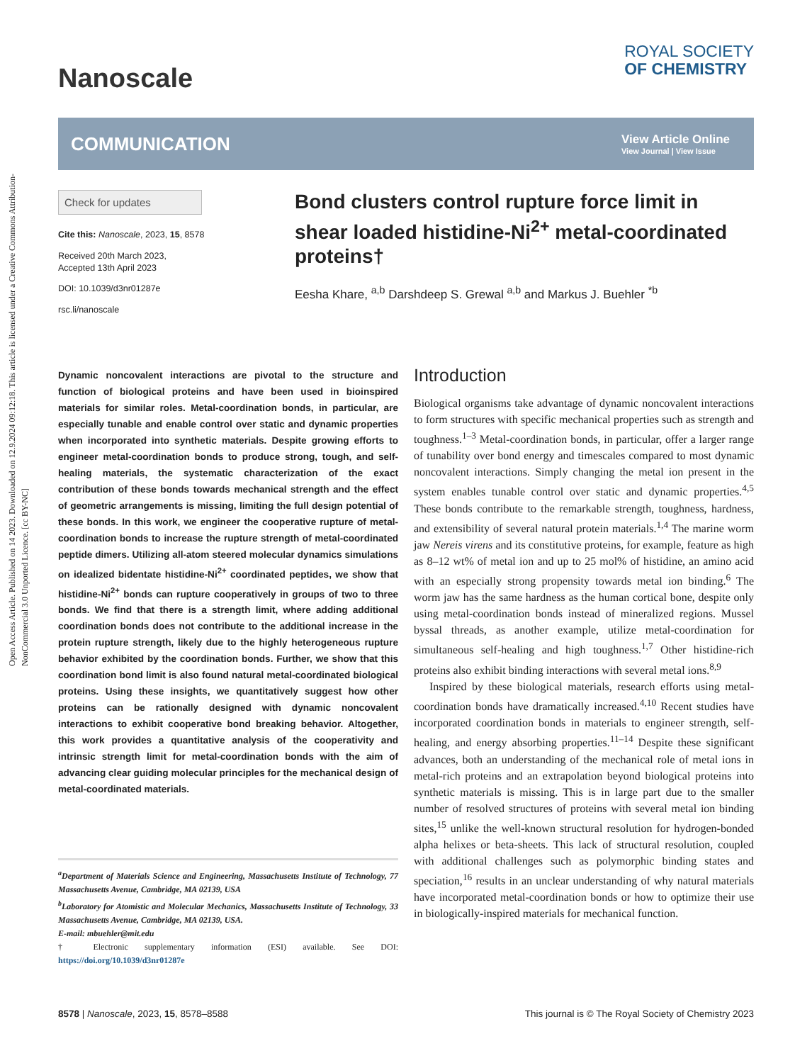Open Access Article. Published on 14 2023. Downloaded on 12.9.2024 09:12:18. This article is licensed under a Creative Commons Attribution-NonCommercial 3.0 Unported Licence. [cc BY-NC]
Nanoscale
ROYAL SOCIETY
OF CHEMISTRY
COMMUNICATION
View Article Online
View Journal | View Issue
Check for updates
Cite this: Nanoscale, 2023, 15, 8578
Received 20th March 2023,
Accepted 13th April 2023
DOI: 10.1039/d3nr01287e
rsc.li/nanoscale
Bond clusters control rupture force limit in shear loaded histidine-Ni<sup>2+</sup> metal-coordinated proteins†
Eesha Khare, <sup>a,b</sup> Darshdeep S. Grewal <sup>a,b</sup> and Markus J. Buehler <sup>*b</sup>
Dynamic noncovalent interactions are pivotal to the structure and function of biological proteins and have been used in bioinspired materials for similar roles. Metal-coordination bonds, in particular, are especially tunable and enable control over static and dynamic properties when incorporated into synthetic materials. Despite growing efforts to engineer metal-coordination bonds to produce strong, tough, and self-healing materials, the systematic characterization of the exact contribution of these bonds towards mechanical strength and the effect of geometric arrangements is missing, limiting the full design potential of these bonds. In this work, we engineer the cooperative rupture of metal-coordination bonds to increase the rupture strength of metal-coordinated peptide dimers. Utilizing all-atom steered molecular dynamics simulations on idealized bidentate histidine-Ni<sup>2+</sup> coordinated peptides, we show that histidine-Ni<sup>2+</sup> bonds can rupture cooperatively in groups of two to three bonds. We find that there is a strength limit, where adding additional coordination bonds does not contribute to the additional increase in the protein rupture strength, likely due to the highly heterogeneous rupture behavior exhibited by the coordination bonds. Further, we show that this coordination bond limit is also found natural metal-coordinated biological proteins. Using these insights, we quantitatively suggest how other proteins can be rationally designed with dynamic noncovalent interactions to exhibit cooperative bond breaking behavior. Altogether, this work provides a quantitative analysis of the cooperativity and intrinsic strength limit for metal-coordination bonds with the aim of advancing clear guiding molecular principles for the mechanical design of metal-coordinated materials.
<sup>a</sup> Department of Materials Science and Engineering, Massachusetts Institute of Technology, 77 Massachusetts Avenue, Cambridge, MA 02139, USA
<sup>b</sup> Laboratory for Atomistic and Molecular Mechanics, Massachusetts Institute of Technology, 33 Massachusetts Avenue, Cambridge, MA 02139, USA.
E-mail: mbuehler@mit.edu
† Electronic supplementary information (ESI) available. See DOI: https://doi.org/10.1039/d3nr01287e
Introduction
Biological organisms take advantage of dynamic noncovalent interactions to form structures with specific mechanical properties such as strength and toughness.<sup>1–3</sup> Metal-coordination bonds, in particular, offer a larger range of tunability over bond energy and timescales compared to most dynamic noncovalent interactions. Simply changing the metal ion present in the system enables tunable control over static and dynamic properties.<sup>4,5</sup> These bonds contribute to the remarkable strength, toughness, hardness, and extensibility of several natural protein materials.<sup>1,4</sup> The marine worm jaw Nereis virens and its constitutive proteins, for example, feature as high as 8–12 wt% of metal ion and up to 25 mol% of histidine, an amino acid with an especially strong propensity towards metal ion binding.<sup>6</sup> The worm jaw has the same hardness as the human cortical bone, despite only using metal-coordination bonds instead of mineralized regions. Mussel byssal threads, as another example, utilize metal-coordination for simultaneous self-healing and high toughness.<sup>1,7</sup> Other histidine-rich proteins also exhibit binding interactions with several metal ions.<sup>8,9</sup>
Inspired by these biological materials, research efforts using metal-coordination bonds have dramatically increased.<sup>4,10</sup> Recent studies have incorporated coordination bonds in materials to engineer strength, self-healing, and energy absorbing properties.<sup>11–14</sup> Despite these significant advances, both an understanding of the mechanical role of metal ions in metal-rich proteins and an extrapolation beyond biological proteins into synthetic materials is missing. This is in large part due to the smaller number of resolved structures of proteins with several metal ion binding sites,<sup>15</sup> unlike the well-known structural resolution for hydrogen-bonded alpha helixes or beta-sheets. This lack of structural resolution, coupled with additional challenges such as polymorphic binding states and speciation,<sup>16</sup> results in an unclear understanding of why natural materials have incorporated metal-coordination bonds or how to optimize their use in biologically-inspired materials for mechanical function.
8578 | Nanoscale, 2023, 15, 8578–8588 This journal is © The Royal Society of Chemistry 2023